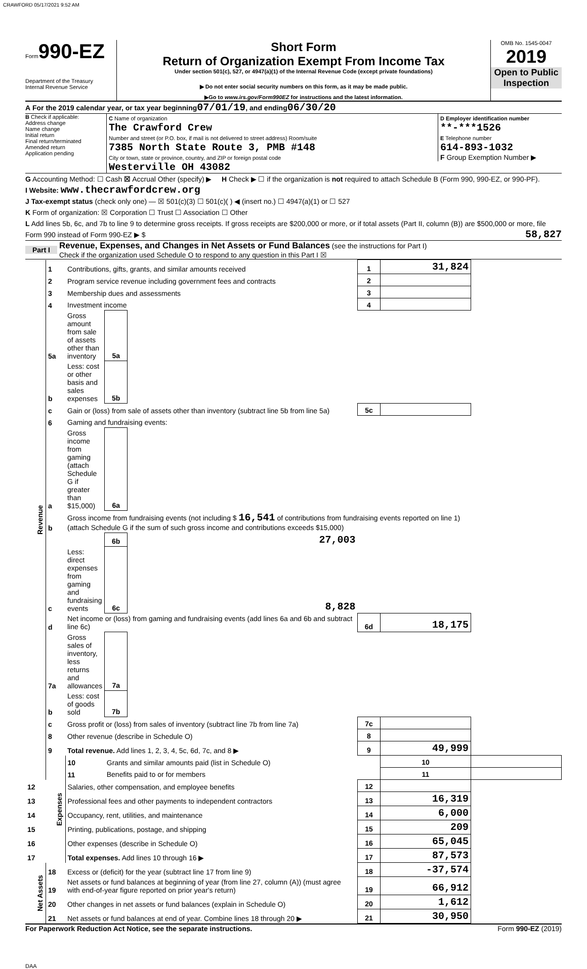CRAWFORD 05/17/2021 9:52 AM
Form 990-EZ
Department of the Treasury
Internal Revenue Service
Short Form
Return of Organization Exempt From Income Tax
Under section 501(c), 527, or 4947(a)(1) of the Internal Revenue Code (except private foundations)
▶ Do not enter social security numbers on this form, as it may be made public.
▶Go to www.irs.gov/Form990EZ for instructions and the latest information.
OMB No. 1545-0047
2019
Open to Public Inspection
A For the 2019 calendar year, or tax year beginning 07/01/19 , and ending 06/30/20
B Check if applicable:
Address change
Name change
Initial return
Final return/terminated
Amended return
Application pending
C Name of organization
The Crawford Crew
Number and street (or P.O. box, if mail is not delivered to street address) Room/suite
7385 North State Route 3, PMB #148
City or town, state or province, country, and ZIP or foreign postal code
Westerville OH 43082
D Employer identification number
**-***1526
E Telephone number
614-893-1032
F Group Exemption Number ▶
G Accounting Method: ☐ Cash ☒ Accrual Other (specify) ▶ H Check ▶ ☐ if the organization is not required to attach Schedule B (Form 990, 990-EZ, or 990-PF).
I Website: www.thecrawfordcrew.org
J Tax-exempt status (check only one) — ☒ 501(c)(3) ☐ 501(c)( ) ◀ (insert no.) ☐ 4947(a)(1) or ☐ 527
K Form of organization: ☒ Corporation ☐ Trust ☐ Association ☐ Other
L Add lines 5b, 6c, and 7b to line 9 to determine gross receipts. If gross receipts are $200,000 or more, or if total assets (Part II, column (B)) are $500,000 or more, file Form 990 instead of Form 990-EZ ▶ $ 58,827
Part I Revenue, Expenses, and Changes in Net Assets or Fund Balances (see the instructions for Part I)
Check if the organization used Schedule O to respond to any question in this Part I ☒
| Revenue | 1 | Contributions, gifts, grants, and similar amounts received | | | 1 | 31,824 | |
| | 2 | Program service revenue including government fees and contracts | | | 2 | | |
| | 3 | Membership dues and assessments | | | 3 | | |
| | 4 | Investment income | | | 4 | | |
| | 5a | Gross amount from sale of assets other than inventory | 5a | | | | |
| | b | Less: cost or other basis and sales expenses | 5b | | | | |
| | c | Gain or (loss) from sale of assets other than inventory (subtract line 5b from line 5a) | | | 5c | | |
| | 6 | Gaming and fundraising events: | | | | | |
| | a | Gross income from gaming (attach Schedule G if greater than $15,000) | 6a | | | | |
| | b | Gross income from fundraising events (not including $ 16,541 of contributions from fundraising events reported on line 1) (attach Schedule G if the sum of such gross income and contributions exceeds $15,000) | | | | | |
| | | | 6b | 27,003 | | | |
| | c | Less: direct expenses from gaming and fundraising events | 6c | 8,828 | | | |
| | d | Net income or (loss) from gaming and fundraising events (add lines 6a and 6b and subtract line 6c) | | | 6d | 18,175 | |
| | 7a | Gross sales of inventory, less returns and allowances | 7a | | | | |
| | b | Less: cost of goods sold | 7b | | | | |
| | c | Gross profit or (loss) from sales of inventory (subtract line 7b from line 7a) | | | 7c | | |
| | 8 | Other revenue (describe in Schedule O) | | | 8 | | |
| | 9 | Total revenue. Add lines 1, 2, 3, 4, 5c, 6d, 7c, and 8 ▶ | | | 9 | 49,999 | |
| | Expenses | 10 | Grants and similar amounts paid (list in Schedule O) | | | 10 | |
| | | 11 | Benefits paid to or for members | | | 11 | |
| 12 | | Salaries, other compensation, and employee benefits | | | 12 | | |
| 13 | | Professional fees and other payments to independent contractors | | | 13 | 16,319 | |
| 14 | | Occupancy, rent, utilities, and maintenance | | | 14 | 6,000 | |
| 15 | | Printing, publications, postage, and shipping | | | 15 | 209 | |
| 16 | | Other expenses (describe in Schedule O) | | | 16 | 65,045 | |
| 17 | | Total expenses. Add lines 10 through 16 ▶ | | | 17 | 87,573 | |
| Net Assets | 18 | Excess or (deficit) for the year (subtract line 17 from line 9) | | | 18 | -37,574 | |
| | 19 | Net assets or fund balances at beginning of year (from line 27, column (A)) (must agree with end-of-year figure reported on prior year's return) | | | 19 | 66,912 | |
| | 20 | Other changes in net assets or fund balances (explain in Schedule O) | | | 20 | 1,612 | |
| | 21 | Net assets or fund balances at end of year. Combine lines 18 through 20 ▶ | | | 21 | 30,950 | |
For Paperwork Reduction Act Notice, see the separate instructions. Form 990-EZ (2019)
DAA